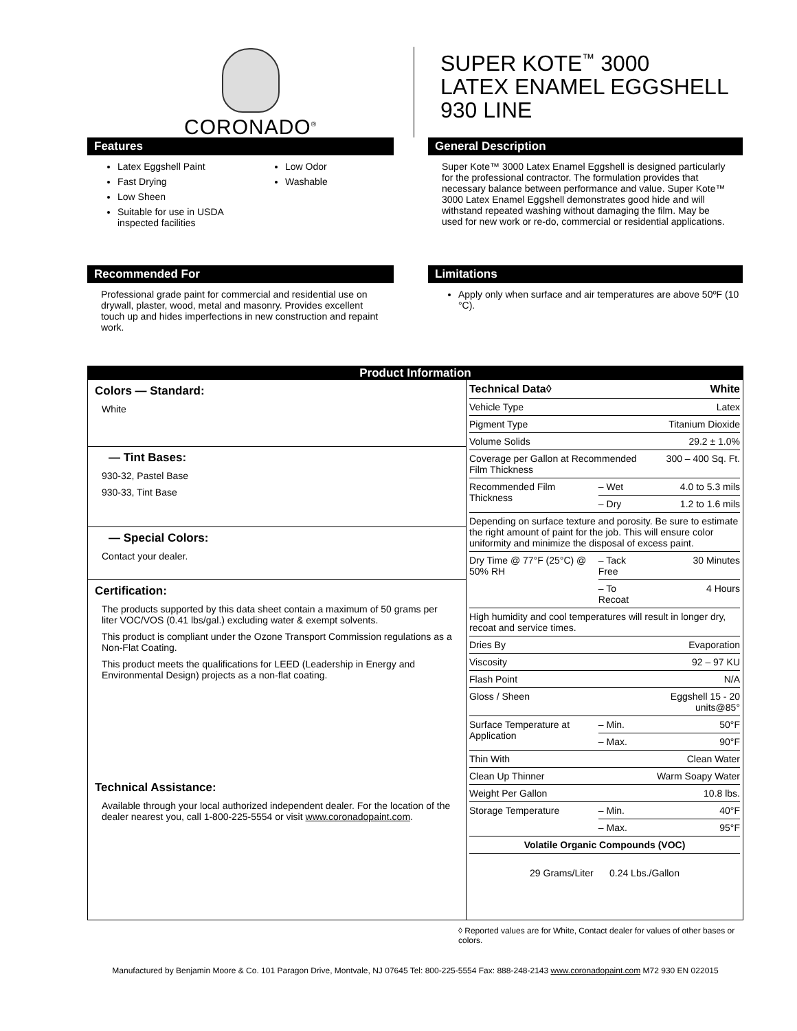CORONADO<sup>®</sup>
SUPER KOTE<sup>™</sup> 3000
LATEX ENAMEL EGGSHELL
930 LINE
Features
Latex Eggshell Paint
Fast Drying
Low Sheen
Suitable for use in USDA inspected facilities
Low Odor
Washable
General Description
Super Kote™ 3000 Latex Enamel Eggshell is designed particularly for the professional contractor. The formulation provides that necessary balance between performance and value. Super Kote™ 3000 Latex Enamel Eggshell demonstrates good hide and will withstand repeated washing without damaging the film. May be used for new work or re-do, commercial or residential applications.
Recommended For
Professional grade paint for commercial and residential use on drywall, plaster, wood, metal and masonry. Provides excellent touch up and hides imperfections in new construction and repaint work.
Limitations
Apply only when surface and air temperatures are above 50ºF (10 °C).
Product Information
Colors — Standard:
White
— Tint Bases:
930-32, Pastel Base
930-33, Tint Base
— Special Colors:
Contact your dealer.
Certification:
The products supported by this data sheet contain a maximum of 50 grams per liter VOC/VOS (0.41 lbs/gal.) excluding water & exempt solvents.
This product is compliant under the Ozone Transport Commission regulations as a Non-Flat Coating.
This product meets the qualifications for LEED (Leadership in Energy and Environmental Design) projects as a non-flat coating.
Technical Assistance:
Available through your local authorized independent dealer. For the location of the dealer nearest you, call 1-800-225-5554 or visit www.coronadopaint.com.
| Technical Data◊ | | White |
| --- | --- | --- |
| Vehicle Type | | Latex |
| Pigment Type | | Titanium Dioxide |
| Volume Solids | | 29.2 ± 1.0% |
| Coverage per Gallon at Recommended Film Thickness | | 300 – 400 Sq. Ft. |
| Recommended Film Thickness | – Wet | 4.0 to 5.3 mils |
| | – Dry | 1.2 to 1.6 mils |
| Depending on surface texture and porosity. Be sure to estimate the right amount of paint for the job. This will ensure color uniformity and minimize the disposal of excess paint. | | |
| Dry Time @ 77°F (25°C) @ 50% RH | – Tack Free | 30 Minutes |
| | – To Recoat | 4 Hours |
| High humidity and cool temperatures will result in longer dry, recoat and service times. | | |
| Dries By | | Evaporation |
| Viscosity | | 92 – 97 KU |
| Flash Point | | N/A |
| Gloss / Sheen | | Eggshell 15 - 20 units@85° |
| Surface Temperature at Application | – Min. | 50°F |
| | – Max. | 90°F |
| Thin With | | Clean Water |
| Clean Up Thinner | | Warm Soapy Water |
| Weight Per Gallon | | 10.8 lbs. |
| Storage Temperature | – Min. | 40°F |
| | – Max. | 95°F |
| Volatile Organic Compounds (VOC) | | |
| 29 Grams/Liter 0.24 Lbs./Gallon | | |
◊ Reported values are for White, Contact dealer for values of other bases or colors.
Manufactured by Benjamin Moore & Co. 101 Paragon Drive, Montvale, NJ 07645 Tel: 800-225-5554 Fax: 888-248-2143 www.coronadopaint.com M72 930 EN 022015